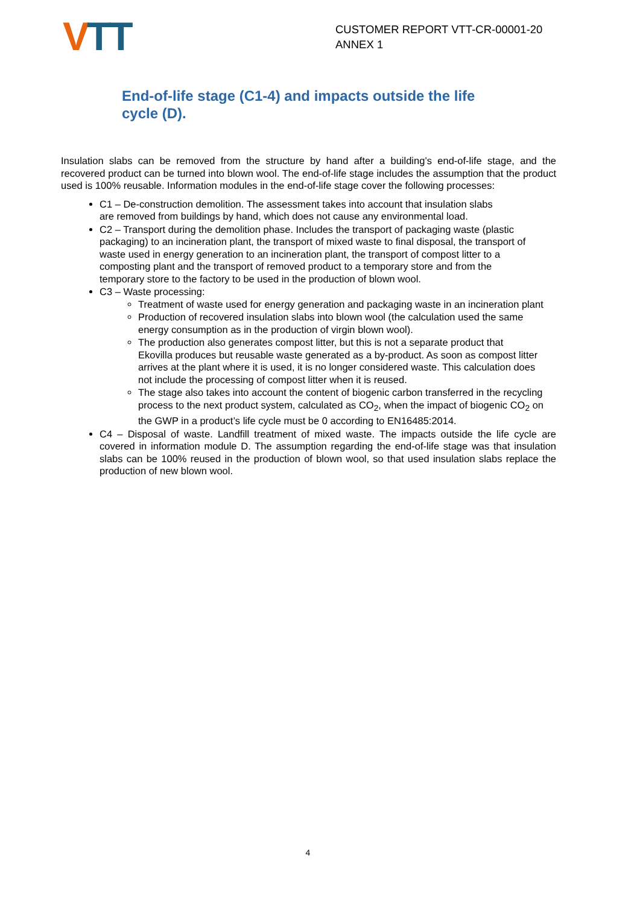VTT
CUSTOMER REPORT VTT-CR-00001-20 ANNEX 1
End-of-life stage (C1-4) and impacts outside the life cycle (D).
Insulation slabs can be removed from the structure by hand after a building’s end-of-life stage, and the recovered product can be turned into blown wool. The end-of-life stage includes the assumption that the product used is 100% reusable. Information modules in the end-of-life stage cover the following processes:
C1 – De-construction demolition. The assessment takes into account that insulation slabs are removed from buildings by hand, which does not cause any environmental load.
C2 – Transport during the demolition phase. Includes the transport of packaging waste (plastic packaging) to an incineration plant, the transport of mixed waste to final disposal, the transport of waste used in energy generation to an incineration plant, the transport of compost litter to a composting plant and the transport of removed product to a temporary store and from the temporary store to the factory to be used in the production of blown wool.
C3 – Waste processing:
Treatment of waste used for energy generation and packaging waste in an incineration plant
Production of recovered insulation slabs into blown wool (the calculation used the same energy consumption as in the production of virgin blown wool).
The production also generates compost litter, but this is not a separate product that Ekovilla produces but reusable waste generated as a by-product. As soon as compost litter arrives at the plant where it is used, it is no longer considered waste. This calculation does not include the processing of compost litter when it is reused.
The stage also takes into account the content of biogenic carbon transferred in the recycling process to the next product system, calculated as CO<sub>2</sub>, when the impact of biogenic CO<sub>2</sub> on the GWP in a product’s life cycle must be 0 according to EN16485:2014.
C4 – Disposal of waste. Landfill treatment of mixed waste. The impacts outside the life cycle are covered in information module D. The assumption regarding the end-of-life stage was that insulation slabs can be 100% reused in the production of blown wool, so that used insulation slabs replace the production of new blown wool.
4